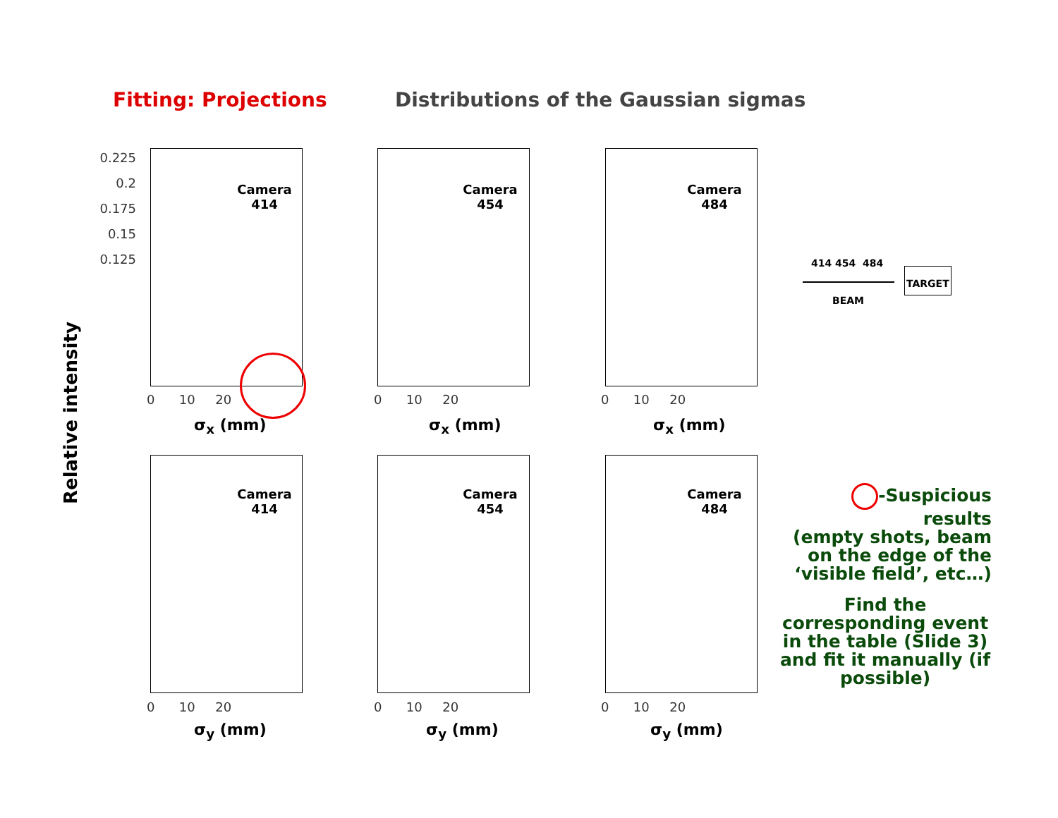Fitting: Projections
Distributions of the Gaussian sigmas
Relative intensity
Camera 414
0.225
0.2
0.175
0.15
0.125
0 10 20
σ<sub>x</sub> (mm)
Camera 454
0 10 20
σ<sub>x</sub> (mm)
Camera 484
0 10 20
σ<sub>x</sub> (mm)
Camera 414
0 10 20
σ<sub>y</sub> (mm)
Camera 454
0 10 20
σ<sub>y</sub> (mm)
Camera 484
0 10 20
σ<sub>y</sub> (mm)
414 454 484
BEAM
TARGET
-Suspicious results
(empty shots, beam
on the edge of the
‘visible field’, etc…)
Find the corresponding event in the table (Slide 3) and fit it manually (if possible)